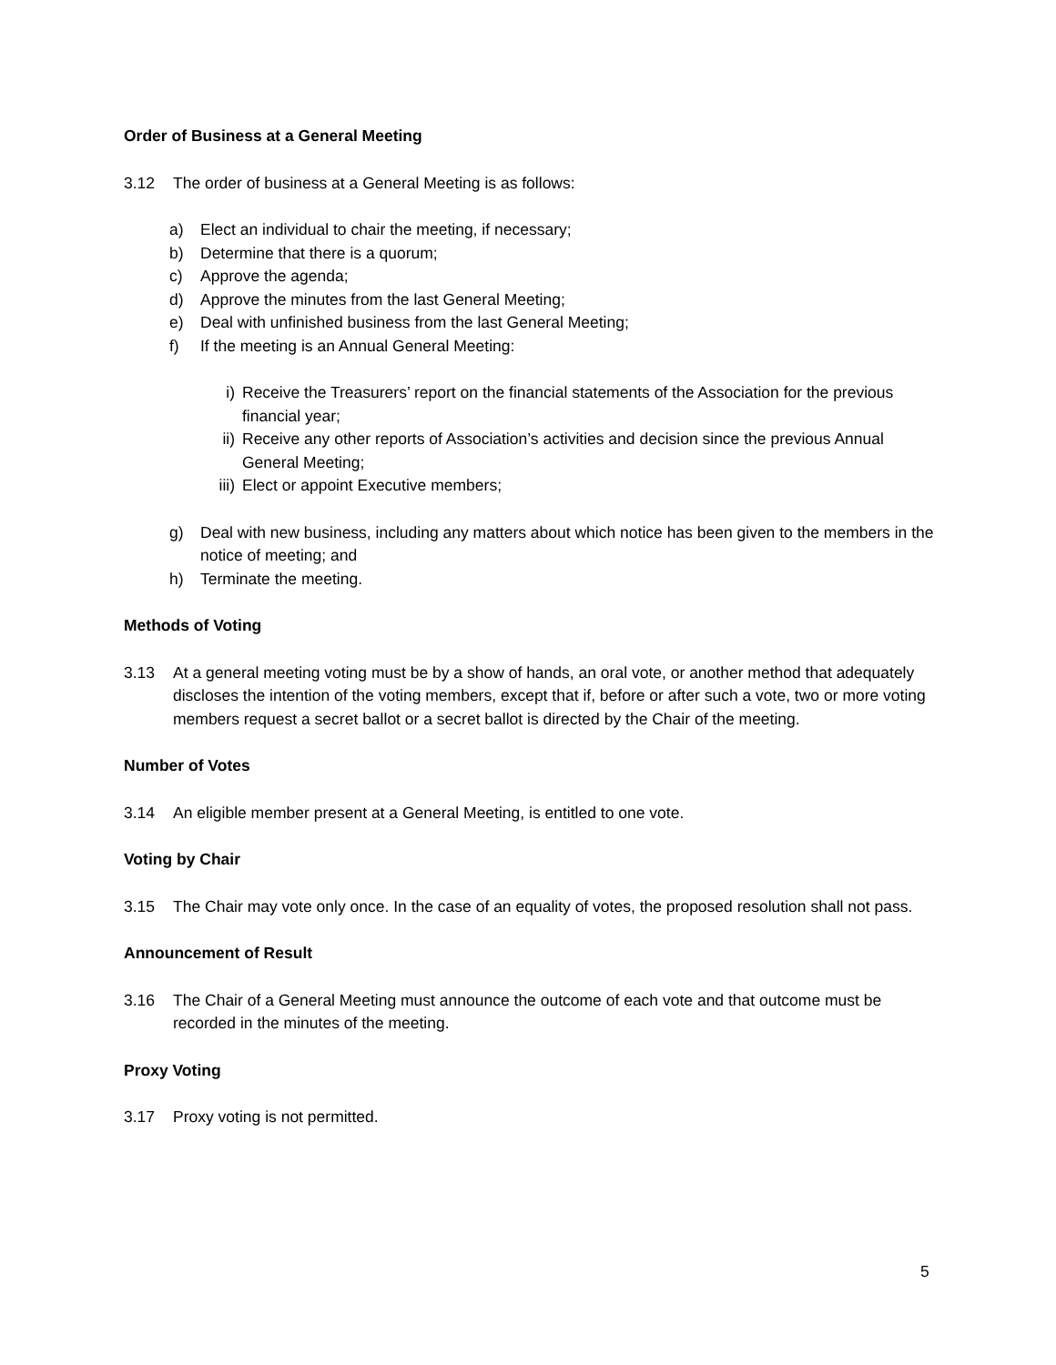Order of Business at a General Meeting
3.12 The order of business at a General Meeting is as follows:
a) Elect an individual to chair the meeting, if necessary;
b) Determine that there is a quorum;
c) Approve the agenda;
d) Approve the minutes from the last General Meeting;
e) Deal with unfinished business from the last General Meeting;
f) If the meeting is an Annual General Meeting:
i) Receive the Treasurers’ report on the financial statements of the Association for the previous financial year;
ii) Receive any other reports of Association’s activities and decision since the previous Annual General Meeting;
iii)
Elect or appoint Executive members;
g) Deal with new business, including any matters about which notice has been given to the members in the notice of meeting; and
h) Terminate the meeting.
Methods of Voting
3.13 At a general meeting voting must be by a show of hands, an oral vote, or another method that adequately discloses the intention of the voting members, except that if, before or after such a vote, two or more voting members request a secret ballot or a secret ballot is directed by the Chair of the meeting.
Number of Votes
3.14 An eligible member present at a General Meeting, is entitled to one vote.
Voting by Chair
3.15 The Chair may vote only once. In the case of an equality of votes, the proposed resolution shall not pass.
Announcement of Result
3.16 The Chair of a General Meeting must announce the outcome of each vote and that outcome must be recorded in the minutes of the meeting.
Proxy Voting
3.17 Proxy voting is not permitted.
5